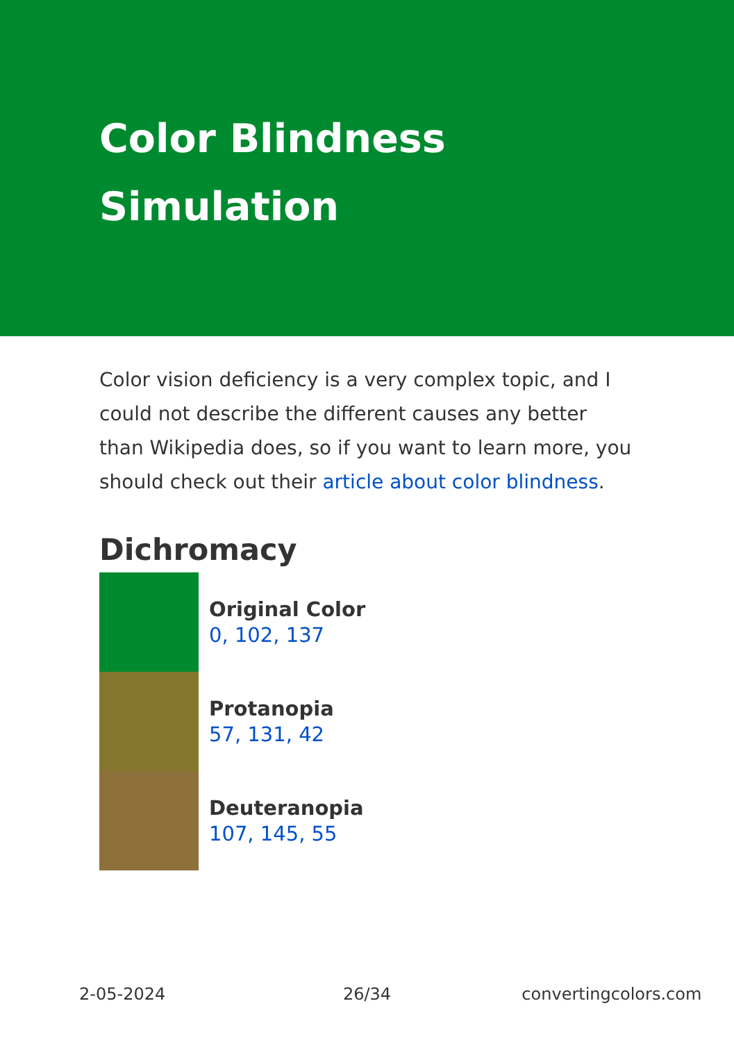Color Blindness
Simulation
Color vision deficiency is a very complex topic, and I could not describe the different causes any better than Wikipedia does, so if you want to learn more, you should check out their article about color blindness.
Dichromacy
Original Color
0, 102, 137
Protanopia
57, 131, 42
Deuteranopia
107, 145, 55
2-05-2024 26/34 convertingcolors.com